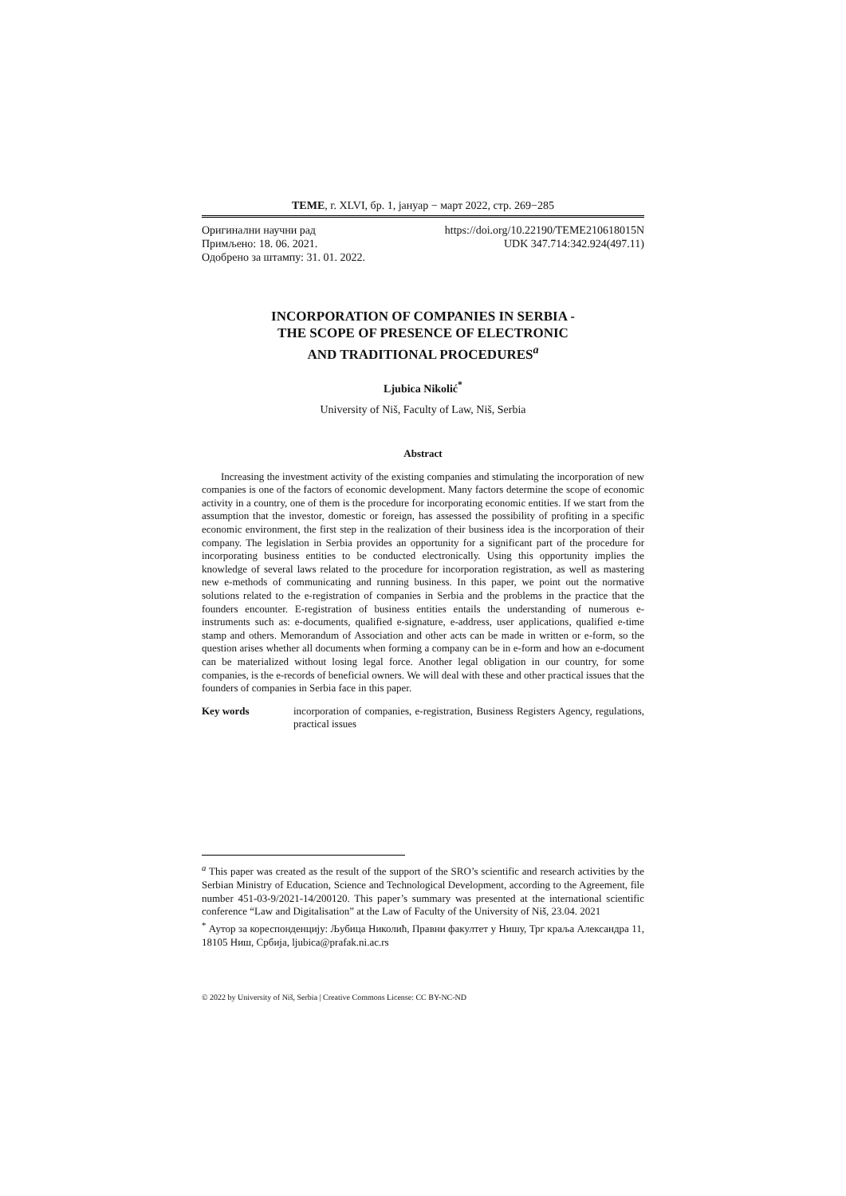ТEME, г. XLVI, бр. 1, јануар − март 2022, стр. 269−285
Оригинални научни рад https://doi.org/10.22190/TEME210618015N
Примљено: 18. 06. 2021. UDK 347.714:342.924(497.11)
Одобрено за штампу: 31. 01. 2022.
INCORPORATION OF COMPANIES IN SERBIA -
THE SCOPE OF PRESENCE OF ELECTRONIC
AND TRADITIONAL PROCEDURES<sup>a</sup>
Ljubica Nikolić<sup>*</sup>
University of Niš, Faculty of Law, Niš, Serbia
Abstract
Increasing the investment activity of the existing companies and stimulating the incorporation of new companies is one of the factors of economic development. Many factors determine the scope of economic activity in a country, one of them is the procedure for incorporating economic entities. If we start from the assumption that the investor, domestic or foreign, has assessed the possibility of profiting in a specific economic environment, the first step in the realization of their business idea is the incorporation of their company. The legislation in Serbia provides an opportunity for a significant part of the procedure for incorporating business entities to be conducted electronically. Using this opportunity implies the knowledge of several laws related to the procedure for incorporation registration, as well as mastering new e-methods of communicating and running business. In this paper, we point out the normative solutions related to the e-registration of companies in Serbia and the problems in the practice that the founders encounter. E-registration of business entities entails the understanding of numerous e-instruments such as: e-documents, qualified e-signature, e-address, user applications, qualified e-time stamp and others. Memorandum of Association and other acts can be made in written or e-form, so the question arises whether all documents when forming a company can be in e-form and how an e-document can be materialized without losing legal force. Another legal obligation in our country, for some companies, is the e-records of beneficial owners. We will deal with these and other practical issues that the founders of companies in Serbia face in this paper.
Key words incorporation of companies, e-registration, Business Registers Agency, regulations, practical issues
<sup>a</sup> This paper was created as the result of the support of the SRO’s scientific and research activities by the Serbian Ministry of Education, Science and Technological Development, according to the Agreement, file number 451-03-9/2021-14/200120. This paper’s summary was presented at the international scientific conference “Law and Digitalisation” at the Law of Faculty of the University of Niš, 23.04. 2021
<sup>*</sup> Аутор за кореспонденцију: Љубица Николић, Правни факултет у Нишу, Трг краља Александра 11, 18105 Ниш, Србија, ljubica@prafak.ni.ac.rs
© 2022 by University of Niš, Serbia | Creative Commons License: CC BY-NC-ND